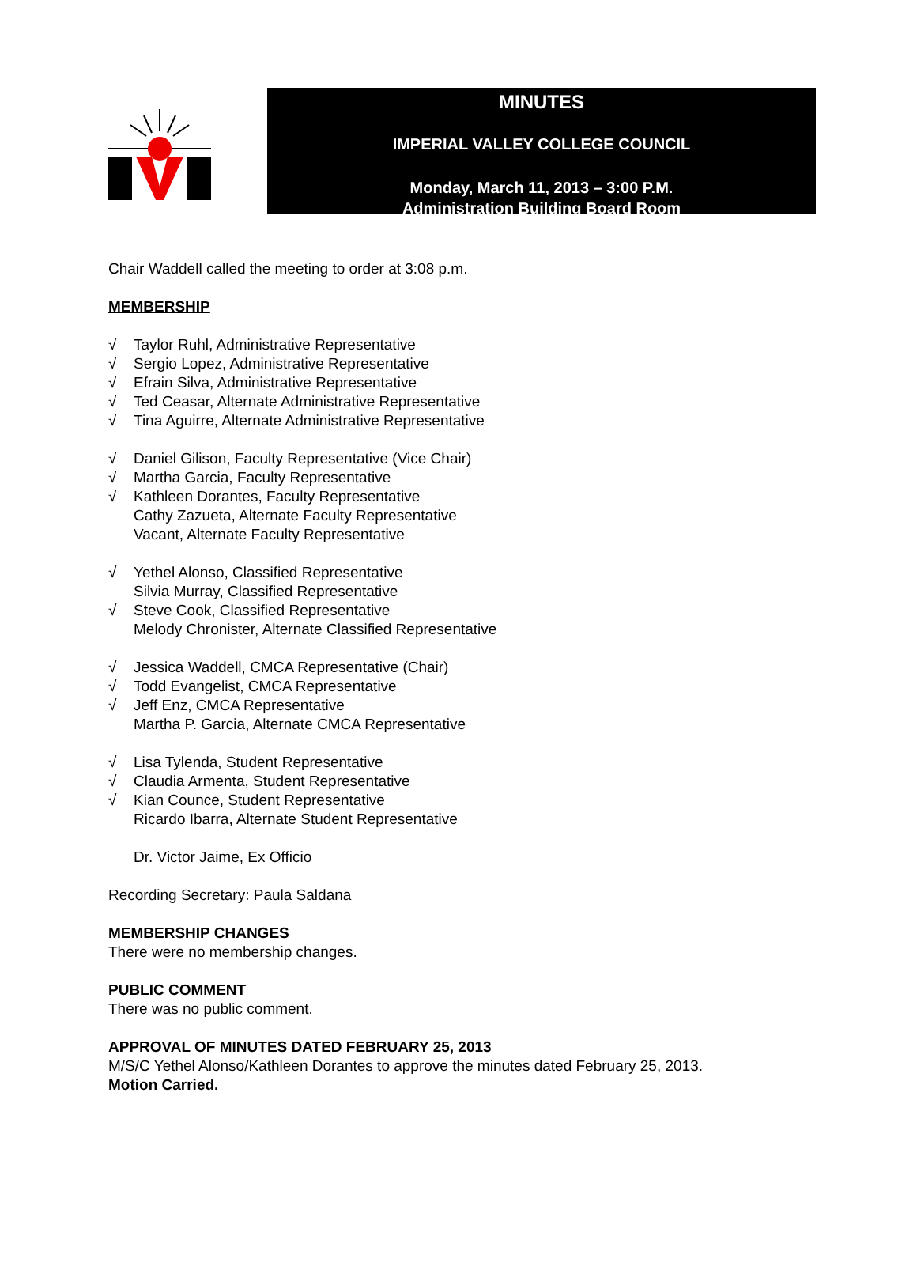MINUTES
IMPERIAL VALLEY COLLEGE COUNCIL
Monday, March 11, 2013 – 3:00 P.M.
Administration Building Board Room
Chair Waddell called the meeting to order at 3:08 p.m.
MEMBERSHIP
√ Taylor Ruhl, Administrative Representative
√ Sergio Lopez, Administrative Representative
√ Efrain Silva, Administrative Representative
√ Ted Ceasar, Alternate Administrative Representative
√ Tina Aguirre, Alternate Administrative Representative
√ Daniel Gilison, Faculty Representative (Vice Chair)
√ Martha Garcia, Faculty Representative
√ Kathleen Dorantes, Faculty Representative
Cathy Zazueta, Alternate Faculty Representative
Vacant, Alternate Faculty Representative
√ Yethel Alonso, Classified Representative
Silvia Murray, Classified Representative
√ Steve Cook, Classified Representative
Melody Chronister, Alternate Classified Representative
√ Jessica Waddell, CMCA Representative (Chair)
√ Todd Evangelist, CMCA Representative
√ Jeff Enz, CMCA Representative
Martha P. Garcia, Alternate CMCA Representative
√ Lisa Tylenda, Student Representative
√ Claudia Armenta, Student Representative
√ Kian Counce, Student Representative
Ricardo Ibarra, Alternate Student Representative
Dr. Victor Jaime, Ex Officio
Recording Secretary: Paula Saldana
MEMBERSHIP CHANGES
There were no membership changes.
PUBLIC COMMENT
There was no public comment.
APPROVAL OF MINUTES DATED FEBRUARY 25, 2013
M/S/C Yethel Alonso/Kathleen Dorantes to approve the minutes dated February 25, 2013.
Motion Carried.